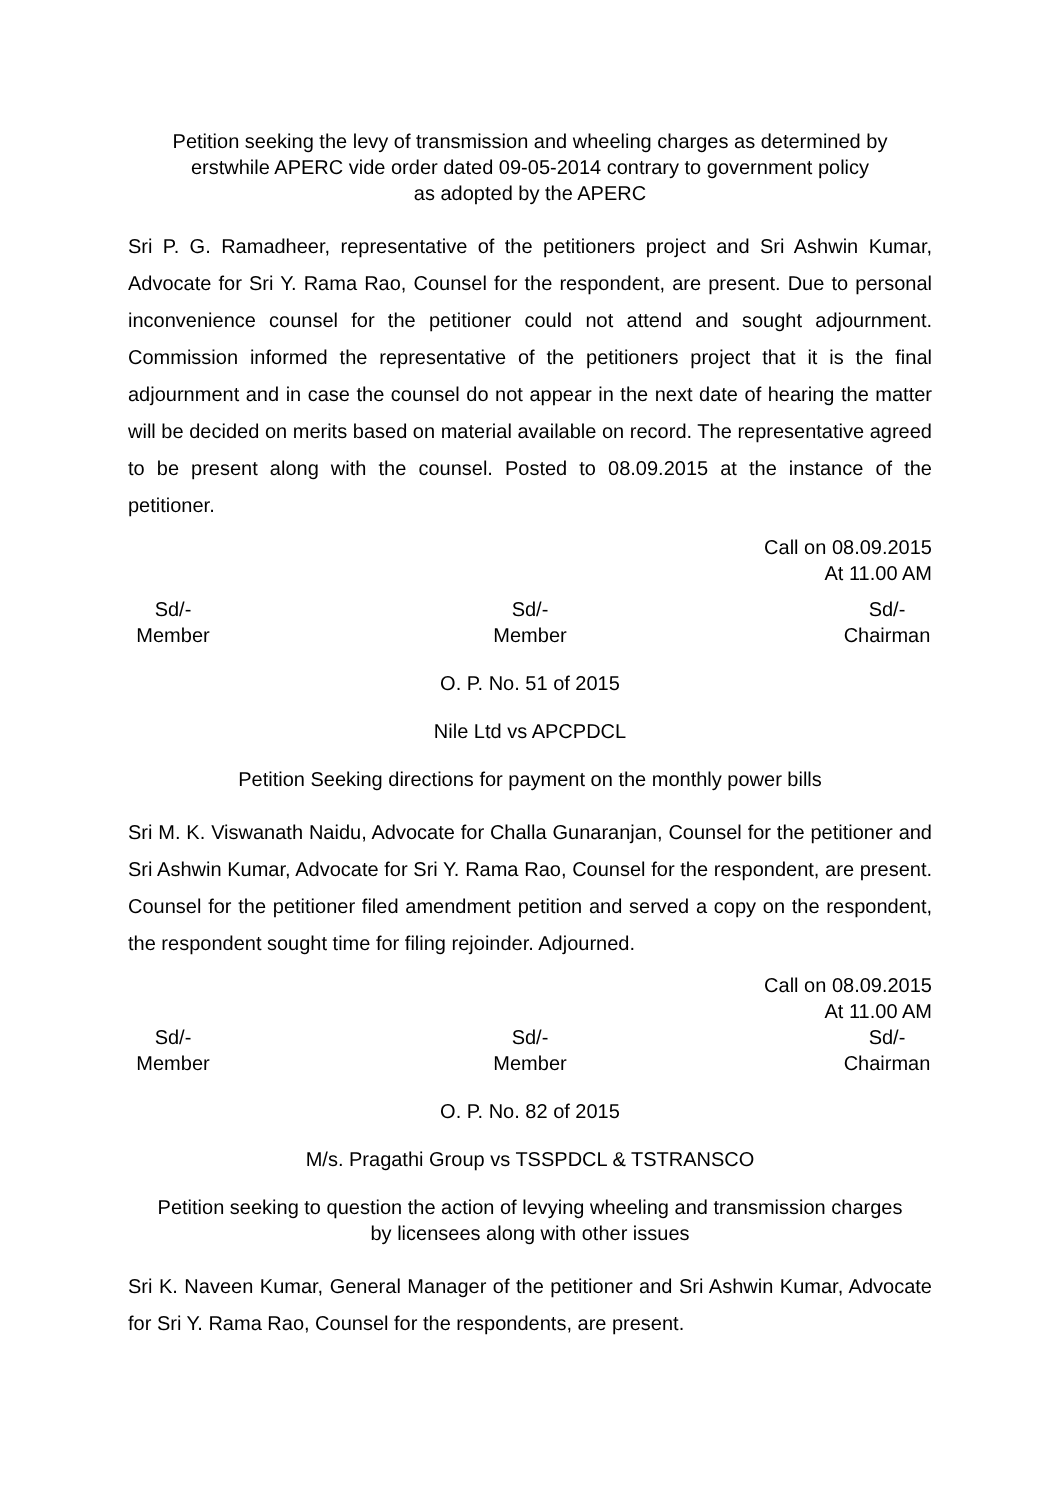Petition seeking the levy of transmission and wheeling charges as determined by
erstwhile APERC vide order dated 09-05-2014 contrary to government policy
as adopted by the APERC
Sri P. G. Ramadheer, representative of the petitioners project and Sri Ashwin Kumar, Advocate for Sri Y. Rama Rao, Counsel for the respondent, are present. Due to personal inconvenience counsel for the petitioner could not attend and sought adjournment. Commission informed the representative of the petitioners project that it is the final adjournment and in case the counsel do not appear in the next date of hearing the matter will be decided on merits based on material available on record. The representative agreed to be present along with the counsel. Posted to 08.09.2015 at the instance of the petitioner.
Call on 08.09.2015
At 11.00 AM
Sd/-
Member
Sd/-
Member
Sd/-
Chairman
O. P. No. 51 of 2015
Nile Ltd vs APCPDCL
Petition Seeking directions for payment on the monthly power bills
Sri M. K. Viswanath Naidu, Advocate for Challa Gunaranjan, Counsel for the petitioner and Sri Ashwin Kumar, Advocate for Sri Y. Rama Rao, Counsel for the respondent, are present. Counsel for the petitioner filed amendment petition and served a copy on the respondent, the respondent sought time for filing rejoinder. Adjourned.
Call on 08.09.2015
At 11.00 AM
Sd/-
Member
Sd/-
Member
Sd/-
Chairman
O. P. No. 82 of 2015
M/s. Pragathi Group vs TSSPDCL & TSTRANSCO
Petition seeking to question the action of levying wheeling and transmission charges
by licensees along with other issues
Sri K. Naveen Kumar, General Manager of the petitioner and Sri Ashwin Kumar, Advocate for Sri Y. Rama Rao, Counsel for the respondents, are present.